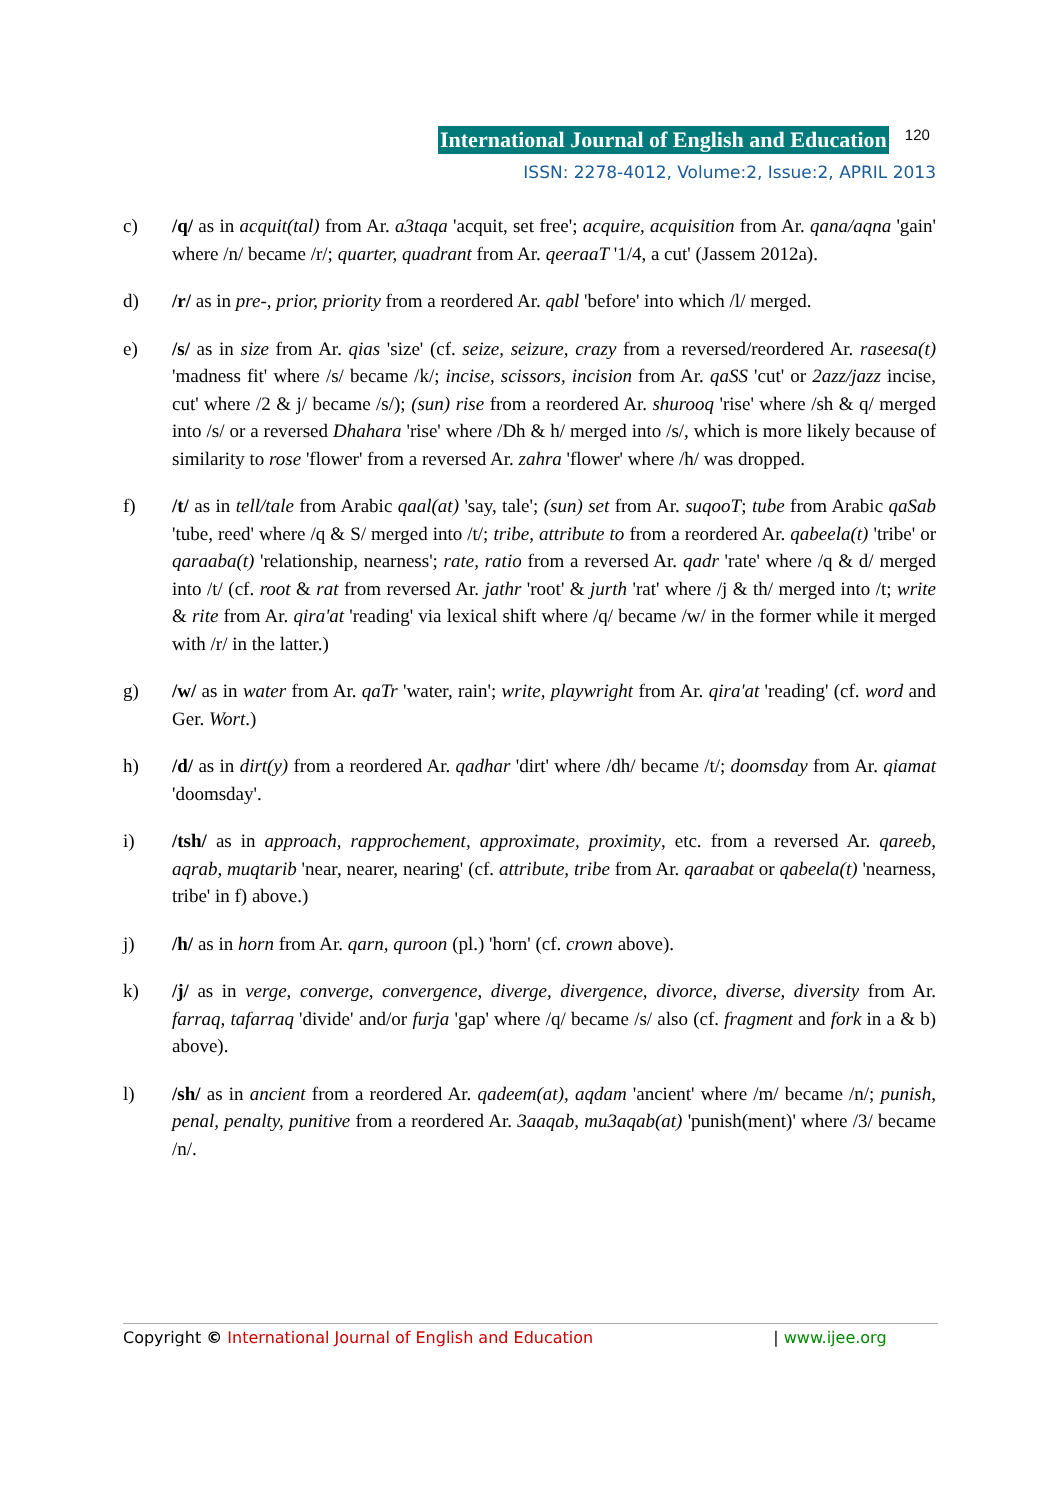International Journal of English and Education 120
ISSN: 2278-4012, Volume:2, Issue:2, APRIL 2013
c) /q/ as in acquit(tal) from Ar. a3taqa 'acquit, set free'; acquire, acquisition from Ar. qana/aqna 'gain' where /n/ became /r/; quarter, quadrant from Ar. qeeraaT '1/4, a cut' (Jassem 2012a).
d) /r/ as in pre-, prior, priority from a reordered Ar. qabl 'before' into which /l/ merged.
e) /s/ as in size from Ar. qias 'size' (cf. seize, seizure, crazy from a reversed/reordered Ar. raseesa(t) 'madness fit' where /s/ became /k/; incise, scissors, incision from Ar. qaSS 'cut' or 2azz/jazz incise, cut' where /2 & j/ became /s/); (sun) rise from a reordered Ar. shurooq 'rise' where /sh & q/ merged into /s/ or a reversed Dhahara 'rise' where /Dh & h/ merged into /s/, which is more likely because of similarity to rose 'flower' from a reversed Ar. zahra 'flower' where /h/ was dropped.
f) /t/ as in tell/tale from Arabic qaal(at) 'say, tale'; (sun) set from Ar. suqooT; tube from Arabic qaSab 'tube, reed' where /q & S/ merged into /t/; tribe, attribute to from a reordered Ar. qabeela(t) 'tribe' or qaraaba(t) 'relationship, nearness'; rate, ratio from a reversed Ar. qadr 'rate' where /q & d/ merged into /t/ (cf. root & rat from reversed Ar. jathr 'root' & jurth 'rat' where /j & th/ merged into /t; write & rite from Ar. qira'at 'reading' via lexical shift where /q/ became /w/ in the former while it merged with /r/ in the latter.)
g) /w/ as in water from Ar. qaTr 'water, rain'; write, playwright from Ar. qira'at 'reading' (cf. word and Ger. Wort.)
h) /d/ as in dirt(y) from a reordered Ar. qadhar 'dirt' where /dh/ became /t/; doomsday from Ar. qiamat 'doomsday'.
i) /tsh/ as in approach, rapprochement, approximate, proximity, etc. from a reversed Ar. qareeb, aqrab, muqtarib 'near, nearer, nearing' (cf. attribute, tribe from Ar. qaraabat or qabeela(t) 'nearness, tribe' in f) above.)
j) /h/ as in horn from Ar. qarn, quroon (pl.) 'horn' (cf. crown above).
k) /j/ as in verge, converge, convergence, diverge, divergence, divorce, diverse, diversity from Ar. farraq, tafarraq 'divide' and/or furja 'gap' where /q/ became /s/ also (cf. fragment and fork in a & b) above).
l) /sh/ as in ancient from a reordered Ar. qadeem(at), aqdam 'ancient' where /m/ became /n/; punish, penal, penalty, punitive from a reordered Ar. 3aaqab, mu3aqab(at) 'punish(ment)' where /3/ became /n/.
Copyright © International Journal of English and Education | www.ijee.org